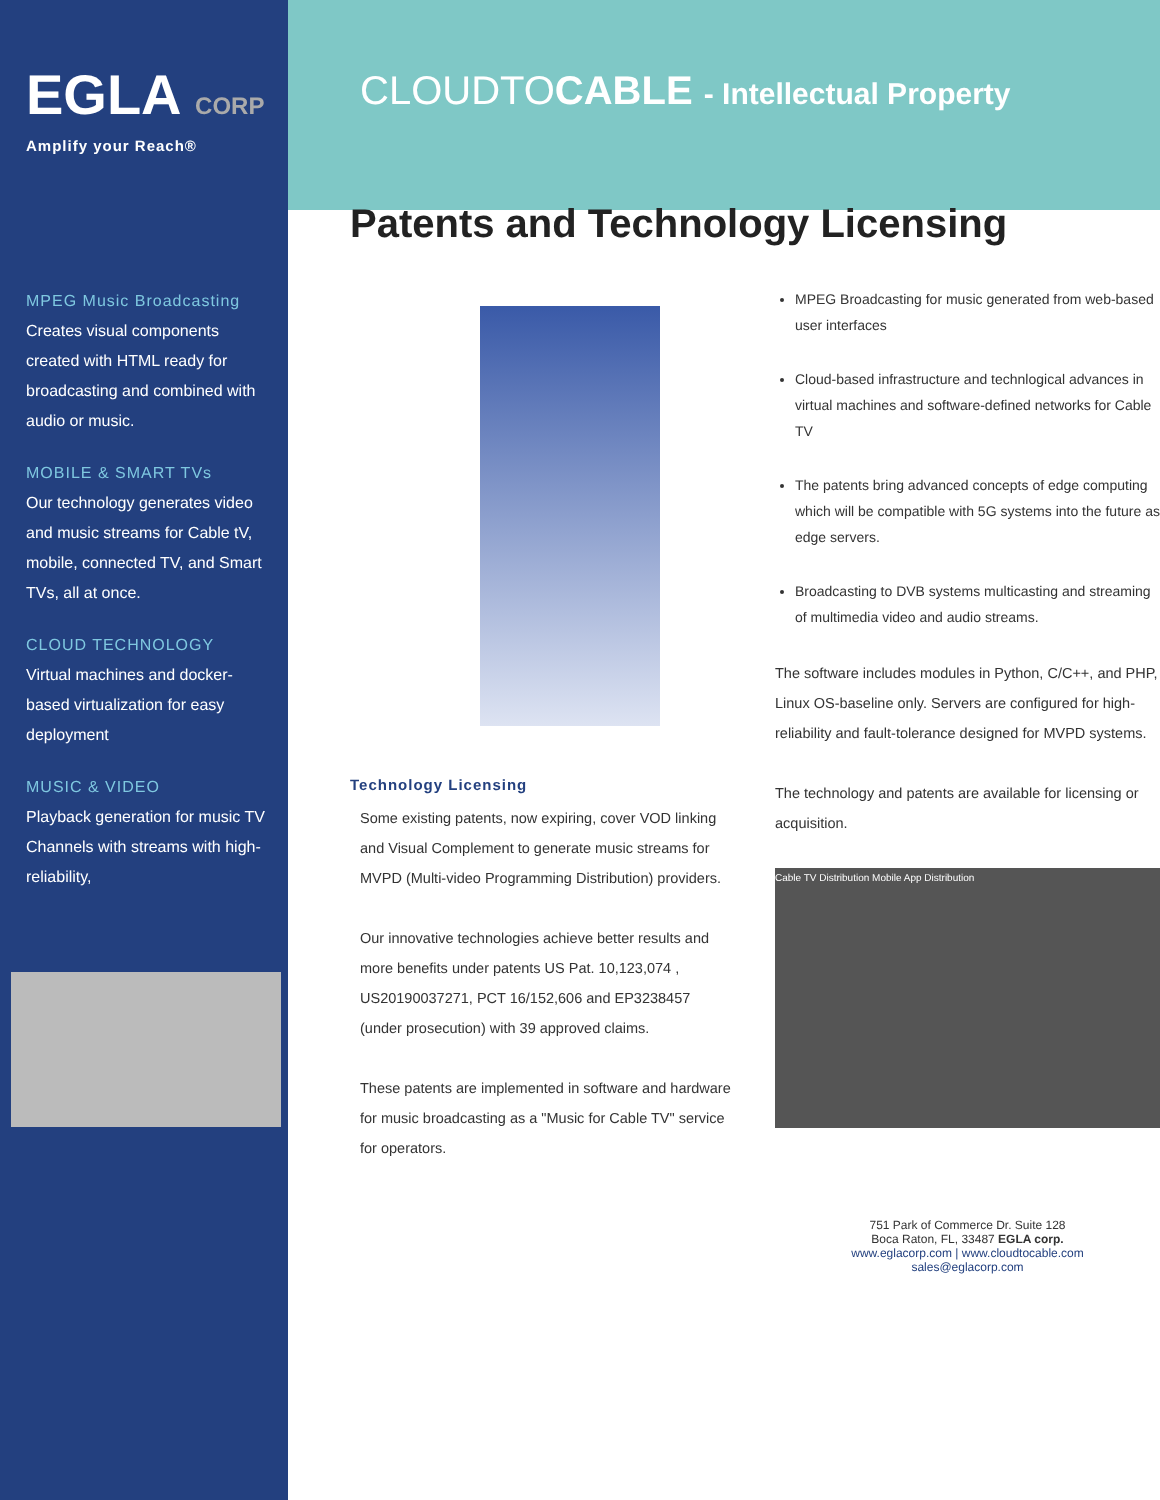EGLA CORP
Amplify your Reach®
MPEG Music Broadcasting
Creates visual components created with HTML ready for broadcasting and combined with audio or music.
MOBILE & SMART TVs
Our technology generates video and music streams for Cable tV, mobile, connected TV, and Smart TVs, all at once.
CLOUD TECHNOLOGY
Virtual machines and docker-based virtualization for easy deployment
MUSIC & VIDEO
Playback generation for music TV Channels with streams with high-reliability,
CLOUDTOCABLE - Intellectual Property
Patents and Technology Licensing
Technology Licensing
Some existing patents, now expiring, cover VOD linking and Visual Complement to generate music streams for MVPD (Multi-video Programming Distribution) providers.
Our innovative technologies achieve better results and more benefits under patents US Pat. 10,123,074 , US20190037271, PCT 16/152,606 and EP3238457 (under prosecution) with 39 approved claims.
These patents are implemented in software and hardware for music broadcasting as a "Music for Cable TV" service for operators.
MPEG Broadcasting for music generated from web-based user interfaces
Cloud-based infrastructure and technlogical advances in virtual machines and software-defined networks for Cable TV
The patents bring advanced concepts of edge computing which will be compatible with 5G systems into the future as edge servers.
Broadcasting to DVB systems multicasting and streaming of multimedia video and audio streams.
The software includes modules in Python, C/C++, and PHP, Linux OS-baseline only. Servers are configured for high-reliability and fault-tolerance designed for MVPD systems.
The technology and patents are available for licensing or acquisition.
Cable TV Distribution Mobile App Distribution
751 Park of Commerce Dr. Suite 128
Boca Raton, FL, 33487 EGLA corp.
www.eglacorp.com | www.cloudtocable.com
sales@eglacorp.com